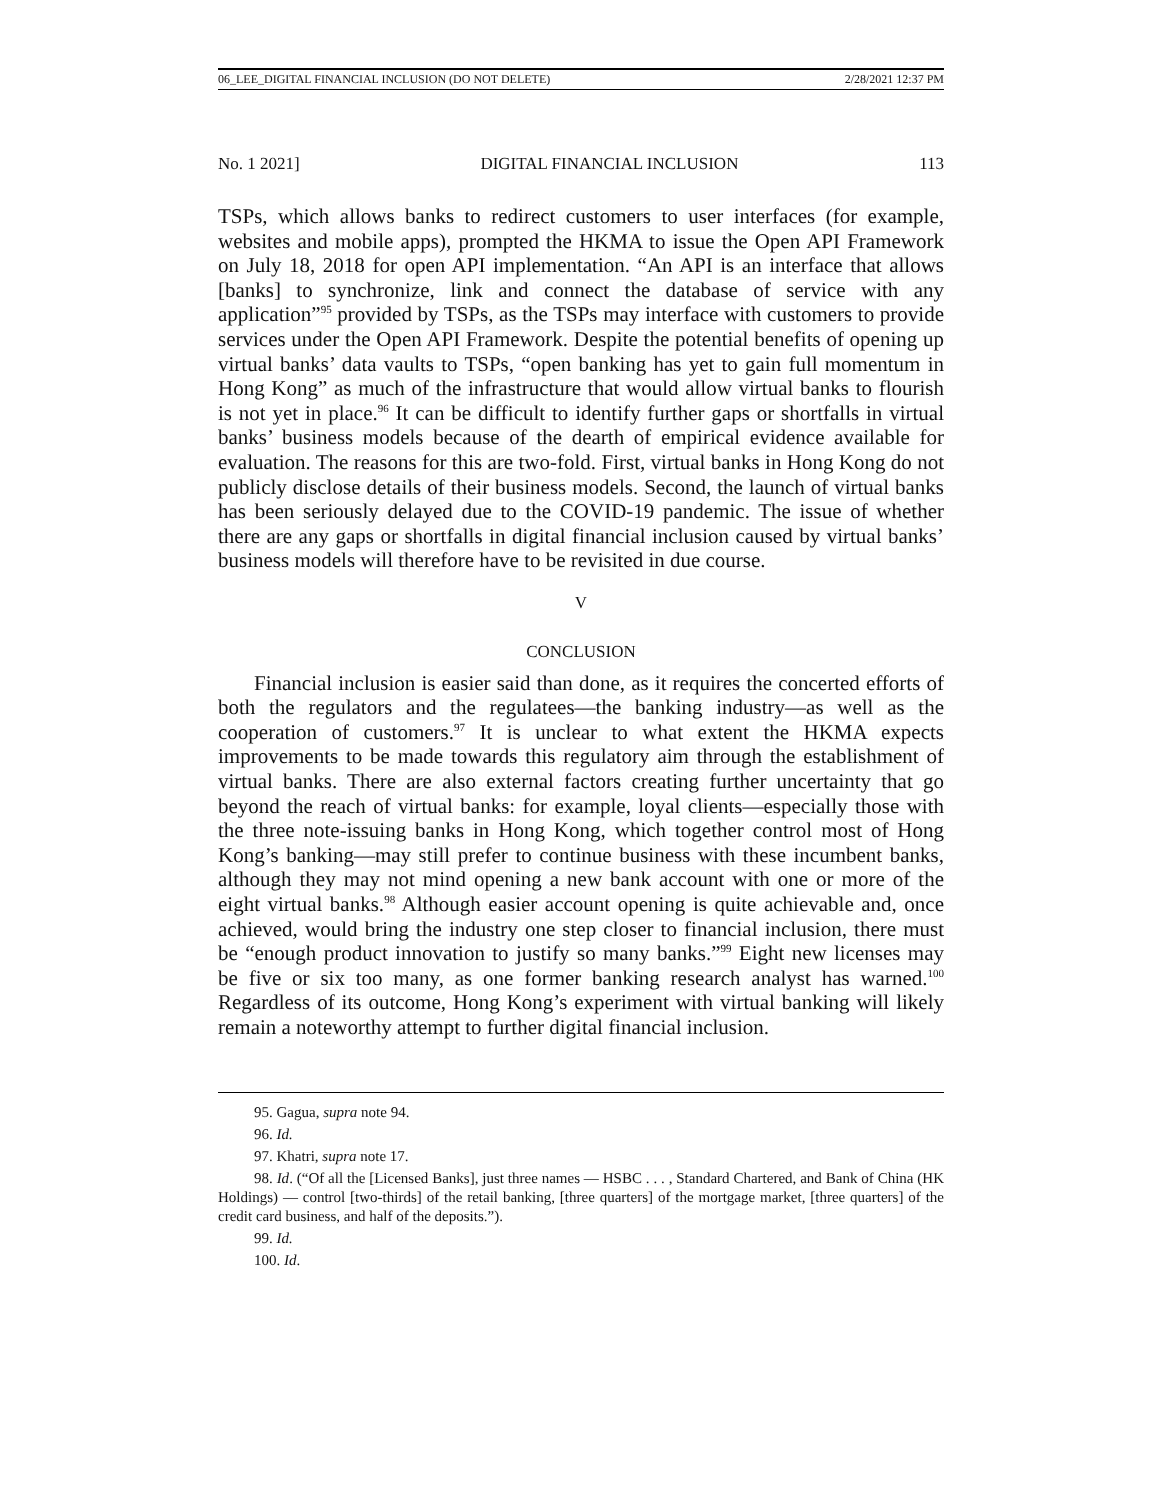06_LEE_DIGITAL FINANCIAL INCLUSION (DO NOT DELETE) 2/28/2021 12:37 PM
No. 1 2021] DIGITAL FINANCIAL INCLUSION 113
TSPs, which allows banks to redirect customers to user interfaces (for example, websites and mobile apps), prompted the HKMA to issue the Open API Framework on July 18, 2018 for open API implementation. “An API is an interface that allows [banks] to synchronize, link and connect the database of service with any application”<sup>95</sup> provided by TSPs, as the TSPs may interface with customers to provide services under the Open API Framework. Despite the potential benefits of opening up virtual banks’ data vaults to TSPs, “open banking has yet to gain full momentum in Hong Kong” as much of the infrastructure that would allow virtual banks to flourish is not yet in place.<sup>96</sup> It can be difficult to identify further gaps or shortfalls in virtual banks’ business models because of the dearth of empirical evidence available for evaluation. The reasons for this are two-fold. First, virtual banks in Hong Kong do not publicly disclose details of their business models. Second, the launch of virtual banks has been seriously delayed due to the COVID-19 pandemic. The issue of whether there are any gaps or shortfalls in digital financial inclusion caused by virtual banks’ business models will therefore have to be revisited in due course.
V
CONCLUSION
Financial inclusion is easier said than done, as it requires the concerted efforts of both the regulators and the regulatees—the banking industry—as well as the cooperation of customers.<sup>97</sup> It is unclear to what extent the HKMA expects improvements to be made towards this regulatory aim through the establishment of virtual banks. There are also external factors creating further uncertainty that go beyond the reach of virtual banks: for example, loyal clients—especially those with the three note-issuing banks in Hong Kong, which together control most of Hong Kong’s banking—may still prefer to continue business with these incumbent banks, although they may not mind opening a new bank account with one or more of the eight virtual banks.<sup>98</sup> Although easier account opening is quite achievable and, once achieved, would bring the industry one step closer to financial inclusion, there must be “enough product innovation to justify so many banks.”<sup>99</sup> Eight new licenses may be five or six too many, as one former banking research analyst has warned.<sup>100</sup> Regardless of its outcome, Hong Kong’s experiment with virtual banking will likely remain a noteworthy attempt to further digital financial inclusion.
95. Gagua, supra note 94.
96. Id.
97. Khatri, supra note 17.
98. Id. (“Of all the [Licensed Banks], just three names — HSBC . . . , Standard Chartered, and Bank of China (HK Holdings) — control [two-thirds] of the retail banking, [three quarters] of the mortgage market, [three quarters] of the credit card business, and half of the deposits.”).
99. Id.
100. Id.